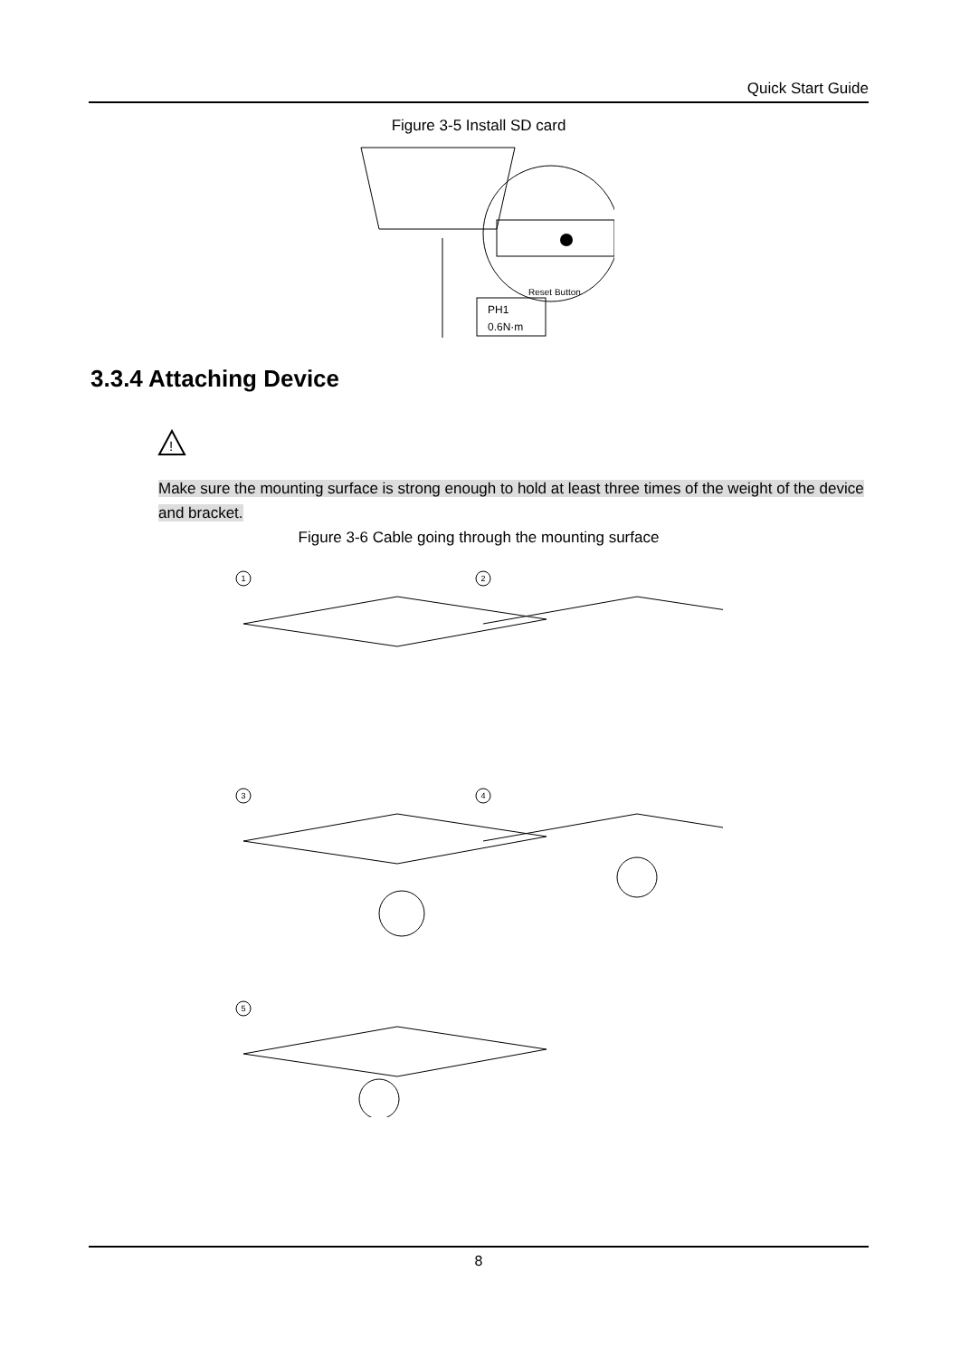Quick Start Guide
Figure 3-5 Install SD card
Reset Button
PH1
0.6N·m
3.3.4 Attaching Device
!
Make sure the mounting surface is strong enough to hold at least three times of the weight of the device and bracket.
Figure 3-6 Cable going through the mounting surface
1
2
3
4
5
8